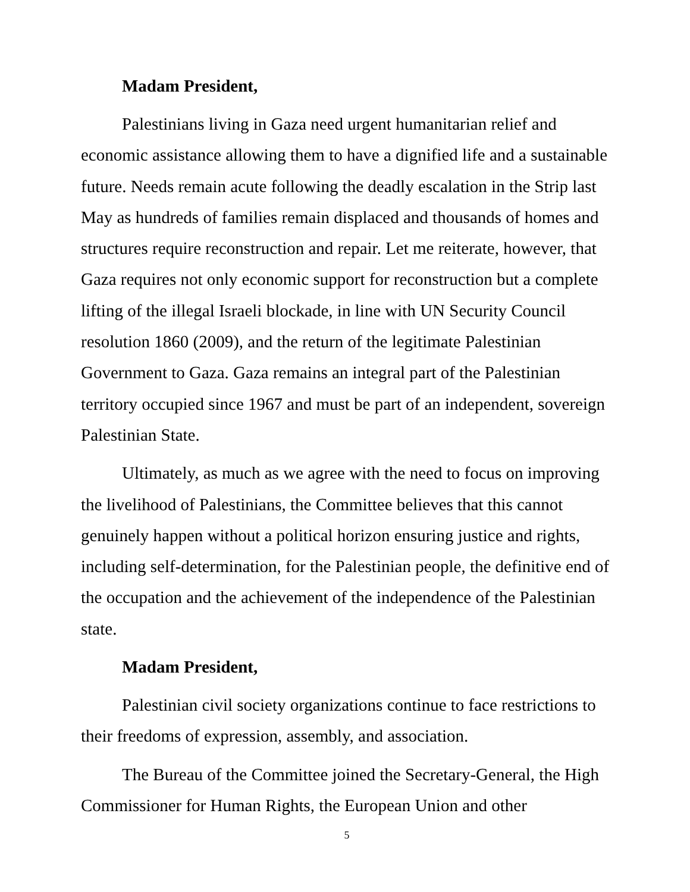Madam President,
Palestinians living in Gaza need urgent humanitarian relief and economic assistance allowing them to have a dignified life and a sustainable future. Needs remain acute following the deadly escalation in the Strip last May as hundreds of families remain displaced and thousands of homes and structures require reconstruction and repair. Let me reiterate, however, that Gaza requires not only economic support for reconstruction but a complete lifting of the illegal Israeli blockade, in line with UN Security Council resolution 1860 (2009), and the return of the legitimate Palestinian Government to Gaza. Gaza remains an integral part of the Palestinian territory occupied since 1967 and must be part of an independent, sovereign Palestinian State.
Ultimately, as much as we agree with the need to focus on improving the livelihood of Palestinians, the Committee believes that this cannot genuinely happen without a political horizon ensuring justice and rights, including self-determination, for the Palestinian people, the definitive end of the occupation and the achievement of the independence of the Palestinian state.
Madam President,
Palestinian civil society organizations continue to face restrictions to their freedoms of expression, assembly, and association.
The Bureau of the Committee joined the Secretary-General, the High Commissioner for Human Rights, the European Union and other
5